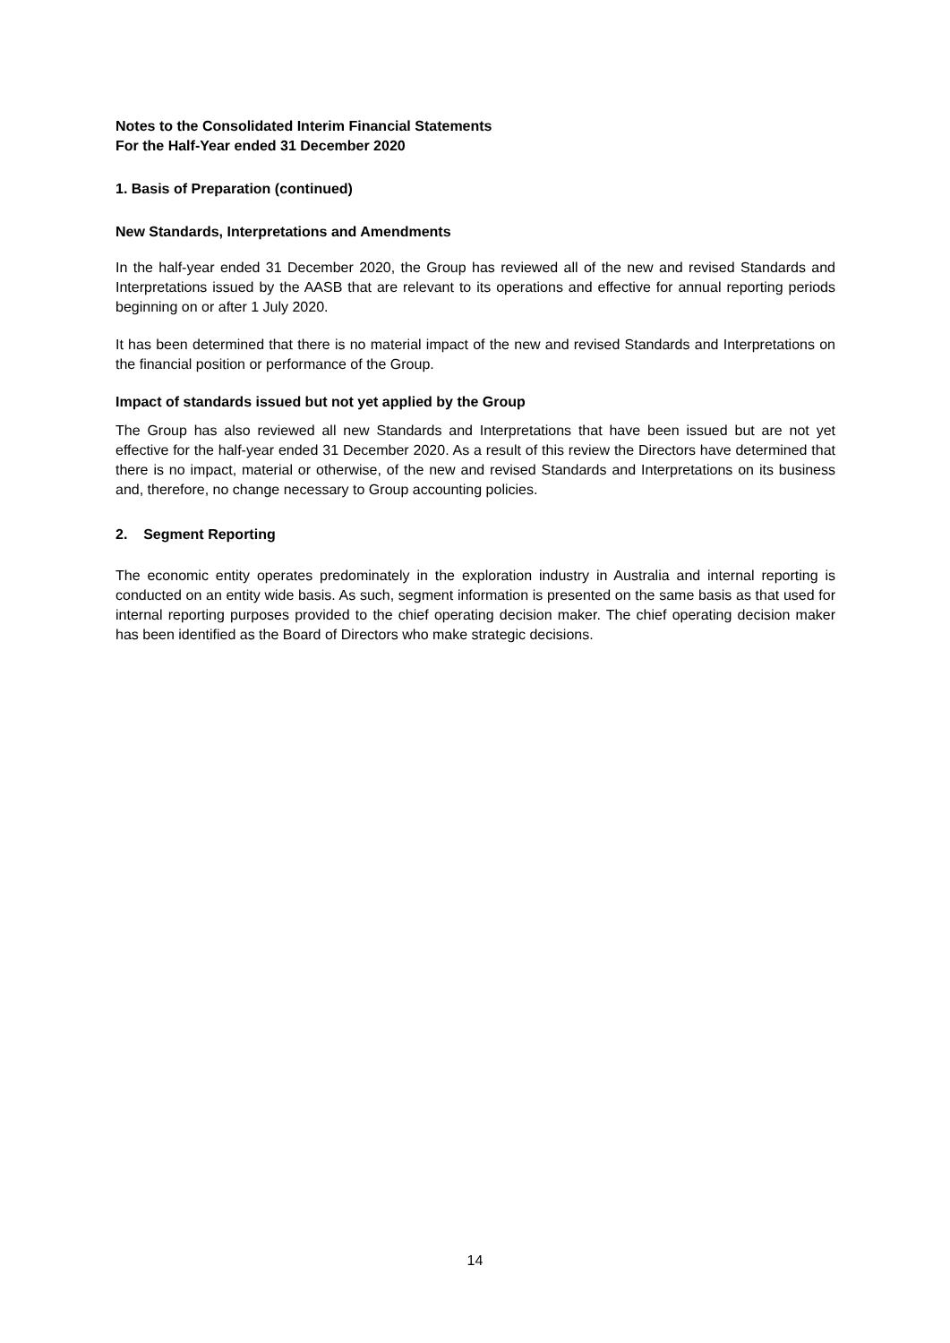Notes to the Consolidated Interim Financial Statements
For the Half-Year ended 31 December 2020
1. Basis of Preparation (continued)
New Standards, Interpretations and Amendments
In the half-year ended 31 December 2020, the Group has reviewed all of the new and revised Standards and Interpretations issued by the AASB that are relevant to its operations and effective for annual reporting periods beginning on or after 1 July 2020.
It has been determined that there is no material impact of the new and revised Standards and Interpretations on the financial position or performance of the Group.
Impact of standards issued but not yet applied by the Group
The Group has also reviewed all new Standards and Interpretations that have been issued but are not yet effective for the half-year ended 31 December 2020. As a result of this review the Directors have determined that there is no impact, material or otherwise, of the new and revised Standards and Interpretations on its business and, therefore, no change necessary to Group accounting policies.
2. Segment Reporting
The economic entity operates predominately in the exploration industry in Australia and internal reporting is conducted on an entity wide basis. As such, segment information is presented on the same basis as that used for internal reporting purposes provided to the chief operating decision maker. The chief operating decision maker has been identified as the Board of Directors who make strategic decisions.
14